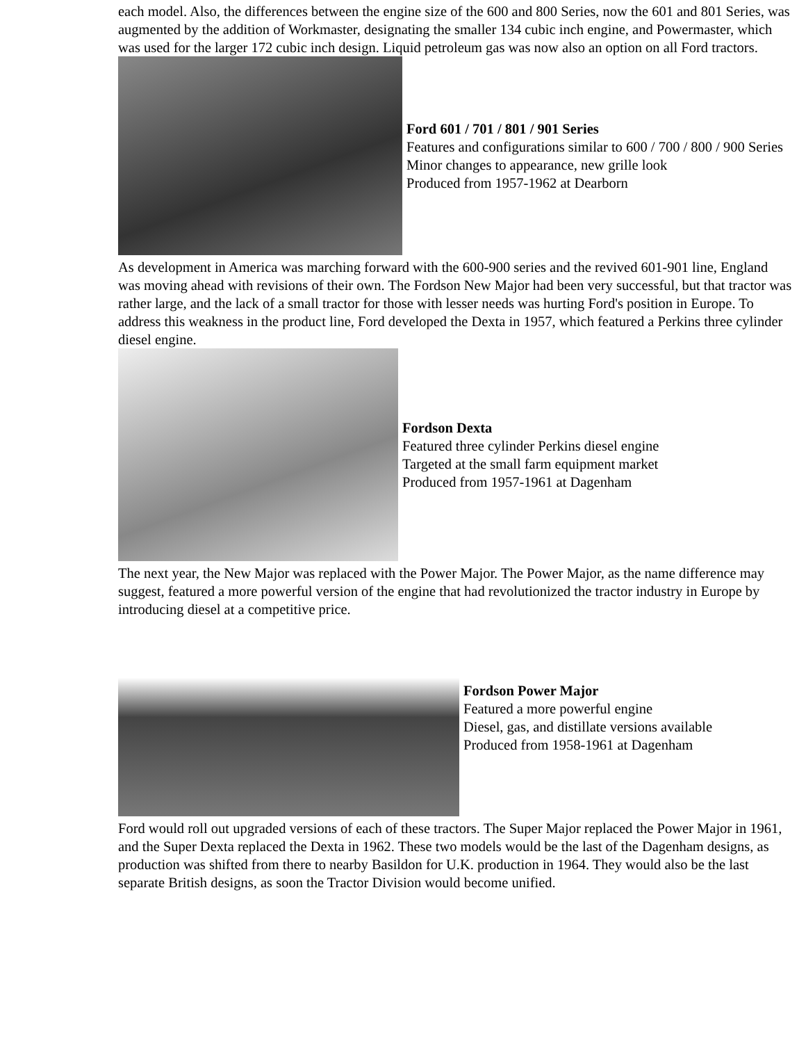each model. Also, the differences between the engine size of the 600 and 800 Series, now the 601 and 801 Series, was augmented by the addition of Workmaster, designating the smaller 134 cubic inch engine, and Powermaster, which was used for the larger 172 cubic inch design. Liquid petroleum gas was now also an option on all Ford tractors.
Ford 601 / 701 / 801 / 901 Series
Features and configurations similar to 600 / 700 / 800 / 900 Series
Minor changes to appearance, new grille look
Produced from 1957-1962 at Dearborn
As development in America was marching forward with the 600-900 series and the revived 601-901 line, England was moving ahead with revisions of their own. The Fordson New Major had been very successful, but that tractor was rather large, and the lack of a small tractor for those with lesser needs was hurting Ford's position in Europe. To address this weakness in the product line, Ford developed the Dexta in 1957, which featured a Perkins three cylinder diesel engine.
Fordson Dexta
Featured three cylinder Perkins diesel engine
Targeted at the small farm equipment market
Produced from 1957-1961 at Dagenham
The next year, the New Major was replaced with the Power Major. The Power Major, as the name difference may suggest, featured a more powerful version of the engine that had revolutionized the tractor industry in Europe by introducing diesel at a competitive price.
Fordson Power Major
Featured a more powerful engine
Diesel, gas, and distillate versions available
Produced from 1958-1961 at Dagenham
Ford would roll out upgraded versions of each of these tractors. The Super Major replaced the Power Major in 1961, and the Super Dexta replaced the Dexta in 1962. These two models would be the last of the Dagenham designs, as production was shifted from there to nearby Basildon for U.K. production in 1964. They would also be the last separate British designs, as soon the Tractor Division would become unified.